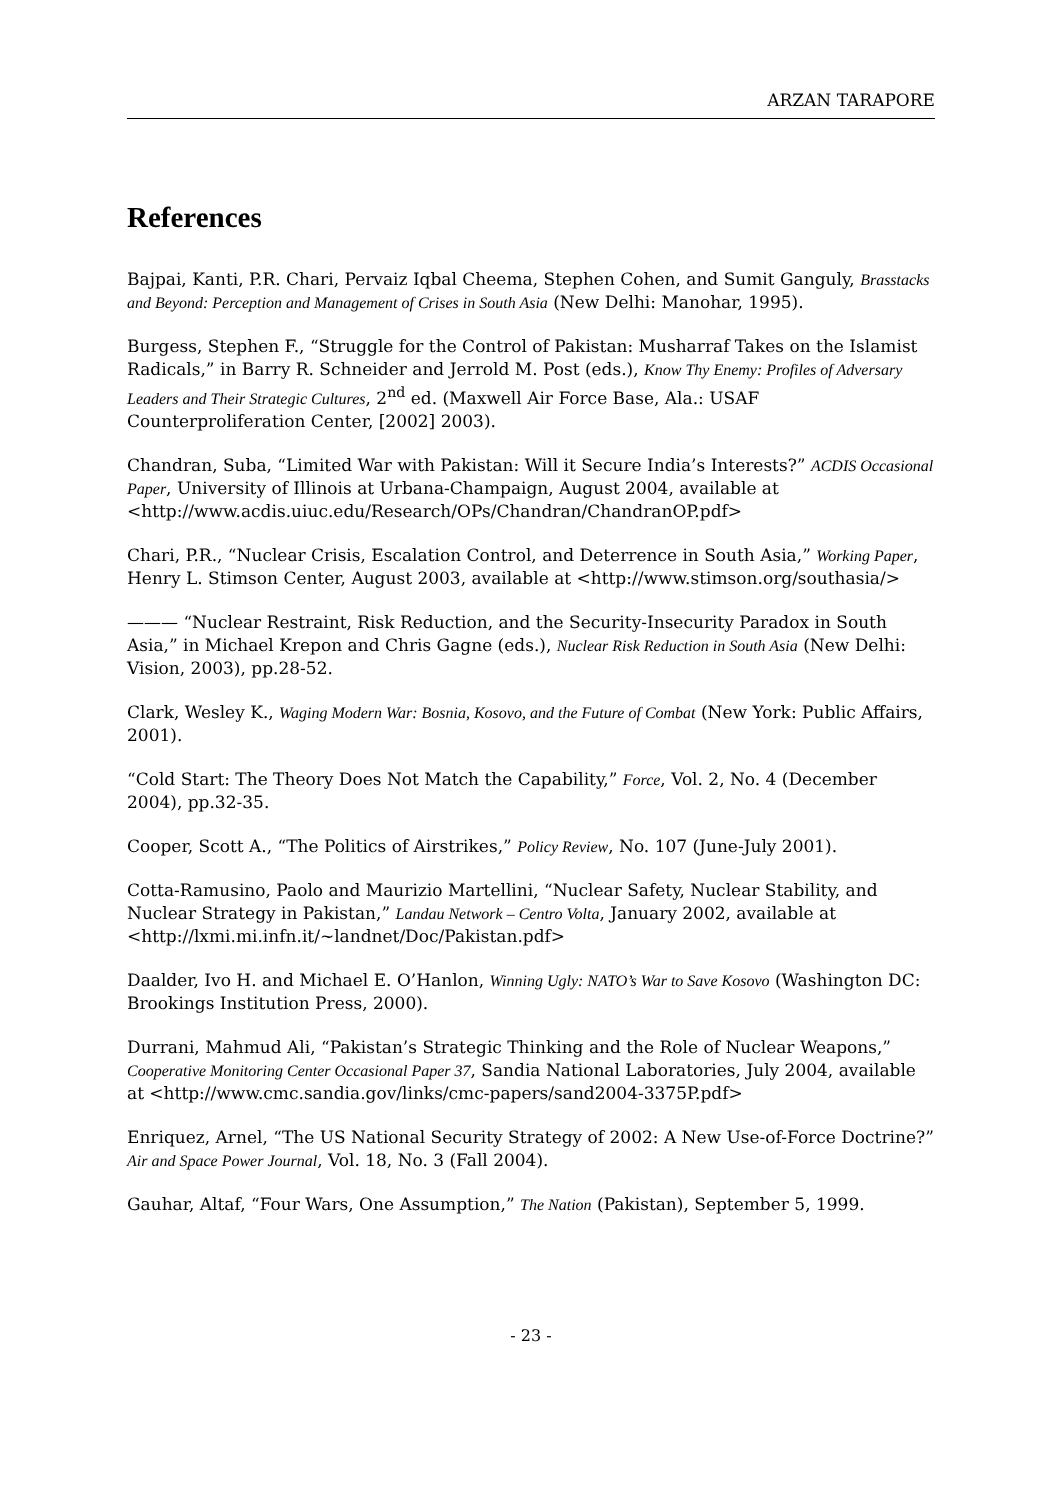ARZAN TARAPORE
References
Bajpai, Kanti, P.R. Chari, Pervaiz Iqbal Cheema, Stephen Cohen, and Sumit Ganguly, Brasstacks and Beyond: Perception and Management of Crises in South Asia (New Delhi: Manohar, 1995).
Burgess, Stephen F., “Struggle for the Control of Pakistan: Musharraf Takes on the Islamist Radicals,” in Barry R. Schneider and Jerrold M. Post (eds.), Know Thy Enemy: Profiles of Adversary Leaders and Their Strategic Cultures, 2<sup>nd</sup> ed. (Maxwell Air Force Base, Ala.: USAF Counterproliferation Center, [2002] 2003).
Chandran, Suba, “Limited War with Pakistan: Will it Secure India’s Interests?” ACDIS Occasional Paper, University of Illinois at Urbana-Champaign, August 2004, available at <http://www.acdis.uiuc.edu/Research/OPs/Chandran/ChandranOP.pdf>
Chari, P.R., “Nuclear Crisis, Escalation Control, and Deterrence in South Asia,” Working Paper, Henry L. Stimson Center, August 2003, available at <http://www.stimson.org/southasia/>
——— “Nuclear Restraint, Risk Reduction, and the Security-Insecurity Paradox in South Asia,” in Michael Krepon and Chris Gagne (eds.), Nuclear Risk Reduction in South Asia (New Delhi: Vision, 2003), pp.28-52.
Clark, Wesley K., Waging Modern War: Bosnia, Kosovo, and the Future of Combat (New York: Public Affairs, 2001).
“Cold Start: The Theory Does Not Match the Capability,” Force, Vol. 2, No. 4 (December 2004), pp.32-35.
Cooper, Scott A., “The Politics of Airstrikes,” Policy Review, No. 107 (June-July 2001).
Cotta-Ramusino, Paolo and Maurizio Martellini, “Nuclear Safety, Nuclear Stability, and Nuclear Strategy in Pakistan,” Landau Network – Centro Volta, January 2002, available at <http://lxmi.mi.infn.it/~landnet/Doc/Pakistan.pdf>
Daalder, Ivo H. and Michael E. O’Hanlon, Winning Ugly: NATO’s War to Save Kosovo (Washington DC: Brookings Institution Press, 2000).
Durrani, Mahmud Ali, “Pakistan’s Strategic Thinking and the Role of Nuclear Weapons,” Cooperative Monitoring Center Occasional Paper 37, Sandia National Laboratories, July 2004, available at <http://www.cmc.sandia.gov/links/cmc-papers/sand2004-3375P.pdf>
Enriquez, Arnel, “The US National Security Strategy of 2002: A New Use-of-Force Doctrine?” Air and Space Power Journal, Vol. 18, No. 3 (Fall 2004).
Gauhar, Altaf, “Four Wars, One Assumption,” The Nation (Pakistan), September 5, 1999.
- 23 -